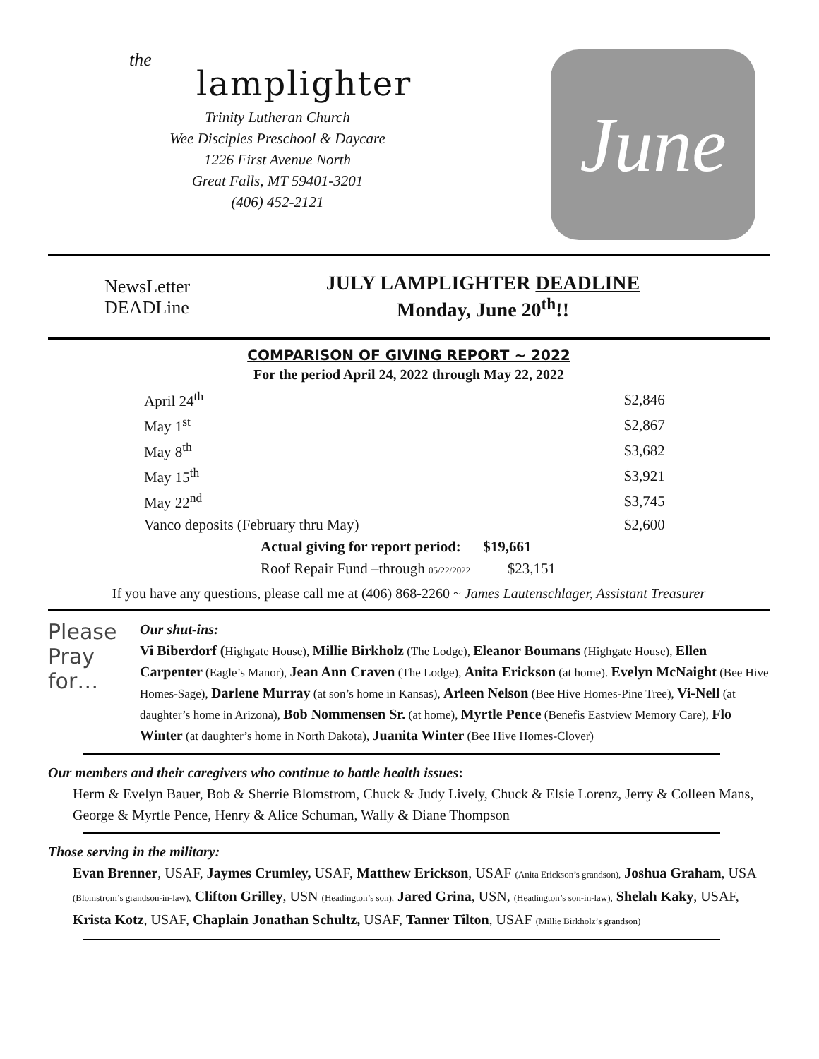the
lamplighter
Trinity Lutheran Church
Wee Disciples Preschool & Daycare
1226 First Avenue North
Great Falls, MT 59401-3201
(406) 452-2121
June
NewsLetter DEADLine
JULY LAMPLIGHTER DEADLINE
Monday, June 20<sup>th</sup>!!
COMPARISON OF GIVING REPORT ~ 2022
For the period April 24, 2022 through May 22, 2022
| April 24<sup>th</sup> | $2,846 |
| May 1<sup>st</sup> | $2,867 |
| May 8<sup>th</sup> | $3,682 |
| May 15<sup>th</sup> | $3,921 |
| May 22<sup>nd</sup> | $3,745 |
| Vanco deposits (February thru May) | $2,600 |
| Actual giving for report period: $19,661 | |
| Roof Repair Fund –through 05/22/2022 $23,151 | |
If you have any questions, please call me at (406) 868-2260 ~ James Lautenschlager, Assistant Treasurer
Please
Pray
for…
Our shut-ins:
Vi Biberdorf (Highgate House), Millie Birkholz (The Lodge), Eleanor Boumans (Highgate House), Ellen Carpenter (Eagle’s Manor), Jean Ann Craven (The Lodge), Anita Erickson (at home). Evelyn McNaight (Bee Hive Homes-Sage), Darlene Murray (at son’s home in Kansas), Arleen Nelson (Bee Hive Homes-Pine Tree), Vi-Nell (at daughter’s home in Arizona), Bob Nommensen Sr. (at home), Myrtle Pence (Benefis Eastview Memory Care), Flo Winter (at daughter’s home in North Dakota), Juanita Winter (Bee Hive Homes-Clover)
Our members and their caregivers who continue to battle health issues:
Herm & Evelyn Bauer, Bob & Sherrie Blomstrom, Chuck & Judy Lively, Chuck & Elsie Lorenz, Jerry & Colleen Mans, George & Myrtle Pence, Henry & Alice Schuman, Wally & Diane Thompson
Those serving in the military:
Evan Brenner, USAF, Jaymes Crumley, USAF, Matthew Erickson, USAF (Anita Erickson’s grandson), Joshua Graham, USA (Blomstrom’s grandson-in-law), Clifton Grilley, USN (Headington’s son), Jared Grina, USN, (Headington’s son-in-law), Shelah Kaky, USAF, Krista Kotz, USAF, Chaplain Jonathan Schultz, USAF, Tanner Tilton, USAF (Millie Birkholz’s grandson)